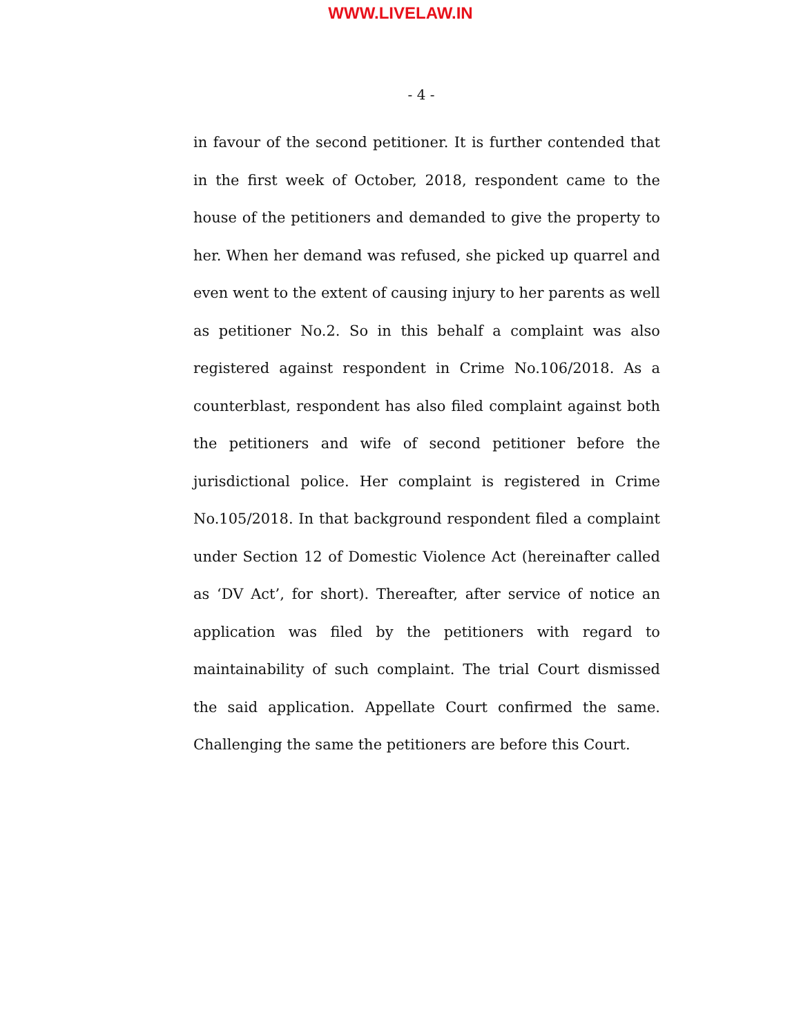WWW.LIVELAW.IN
- 4 -
in favour of the second petitioner. It is further contended that in the first week of October, 2018, respondent came to the house of the petitioners and demanded to give the property to her. When her demand was refused, she picked up quarrel and even went to the extent of causing injury to her parents as well as petitioner No.2. So in this behalf a complaint was also registered against respondent in Crime No.106/2018. As a counterblast, respondent has also filed complaint against both the petitioners and wife of second petitioner before the jurisdictional police. Her complaint is registered in Crime No.105/2018. In that background respondent filed a complaint under Section 12 of Domestic Violence Act (hereinafter called as ‘DV Act’, for short). Thereafter, after service of notice an application was filed by the petitioners with regard to maintainability of such complaint. The trial Court dismissed the said application. Appellate Court confirmed the same. Challenging the same the petitioners are before this Court.